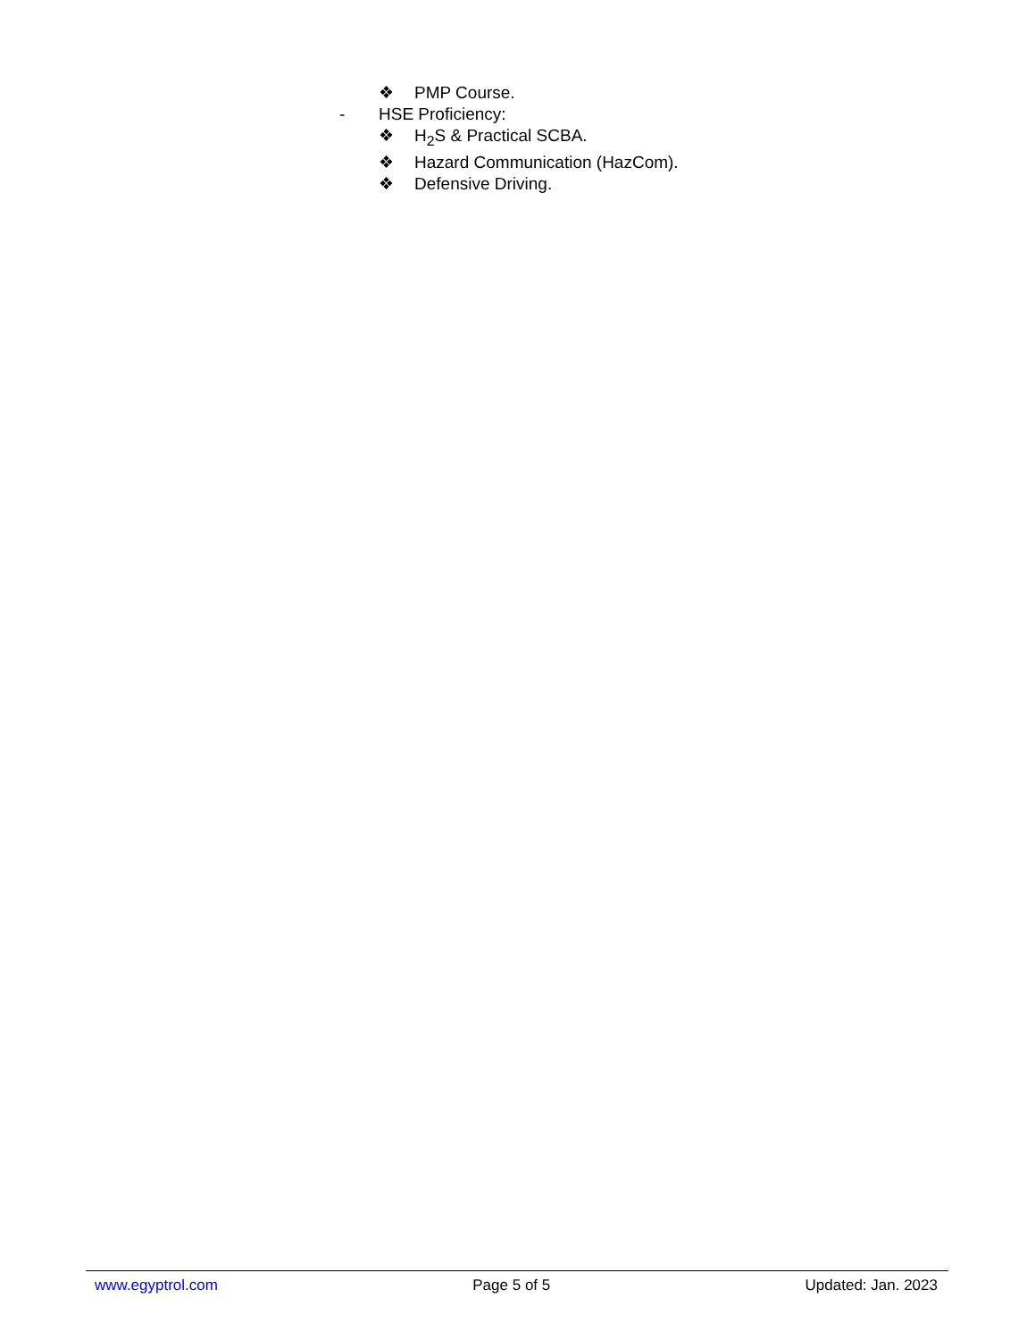❖ PMP Course.
- HSE Proficiency:
❖ H<sub>2</sub>S & Practical SCBA.
❖ Hazard Communication (HazCom).
❖ Defensive Driving.
www.egyptrol.com Page 5 of 5 Updated: Jan. 2023